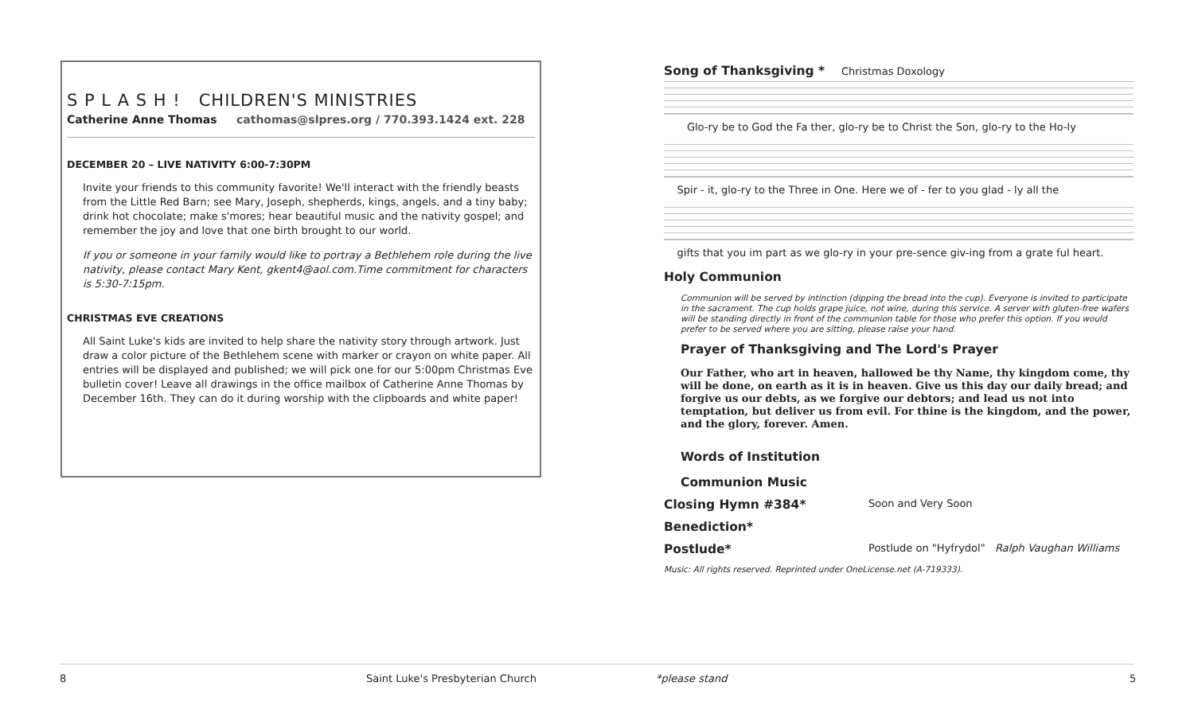S P L A S H ! CHILDREN'S MINISTRIES
Catherine Anne Thomas cathomas@slpres.org / 770.393.1424 ext. 228
DECEMBER 20 – LIVE NATIVITY 6:00-7:30PM
Invite your friends to this community favorite! We'll interact with the friendly beasts from the Little Red Barn; see Mary, Joseph, shepherds, kings, angels, and a tiny baby; drink hot chocolate; make s'mores; hear beautiful music and the nativity gospel; and remember the joy and love that one birth brought to our world.
If you or someone in your family would like to portray a Bethlehem role during the live nativity, please contact Mary Kent, gkent4@aol.com.Time commitment for characters is 5:30-7:15pm.
CHRISTMAS EVE CREATIONS
All Saint Luke's kids are invited to help share the nativity story through artwork. Just draw a color picture of the Bethlehem scene with marker or crayon on white paper. All entries will be displayed and published; we will pick one for our 5:00pm Christmas Eve bulletin cover! Leave all drawings in the office mailbox of Catherine Anne Thomas by December 16th. They can do it during worship with the clipboards and white paper!
Song of Thanksgiving * Christmas Doxology
Glo-ry be to God the Fa ther, glo-ry be to Christ the Son, glo-ry to the Ho-ly
Spir - it, glo-ry to the Three in One. Here we of - fer to you glad - ly all the
gifts that you im part as we glo-ry in your pre-sence giv-ing from a grate ful heart.
Holy Communion
Communion will be served by intinction (dipping the bread into the cup). Everyone is invited to participate in the sacrament. The cup holds grape juice, not wine, during this service. A server with gluten-free wafers will be standing directly in front of the communion table for those who prefer this option. If you would prefer to be served where you are sitting, please raise your hand.
Prayer of Thanksgiving and The Lord's Prayer
Our Father, who art in heaven, hallowed be thy Name, thy kingdom come, thy will be done, on earth as it is in heaven. Give us this day our daily bread; and forgive us our debts, as we forgive our debtors; and lead us not into temptation, but deliver us from evil. For thine is the kingdom, and the power, and the glory, forever. Amen.
Words of Institution
Communion Music
Closing Hymn #384* Soon and Very Soon
Benediction*
Postlude* Postlude on "Hyfrydol" Ralph Vaughan Williams
Music: All rights reserved. Reprinted under OneLicense.net (A-719333).
8
Saint Luke's Presbyterian Church
*please stand 5